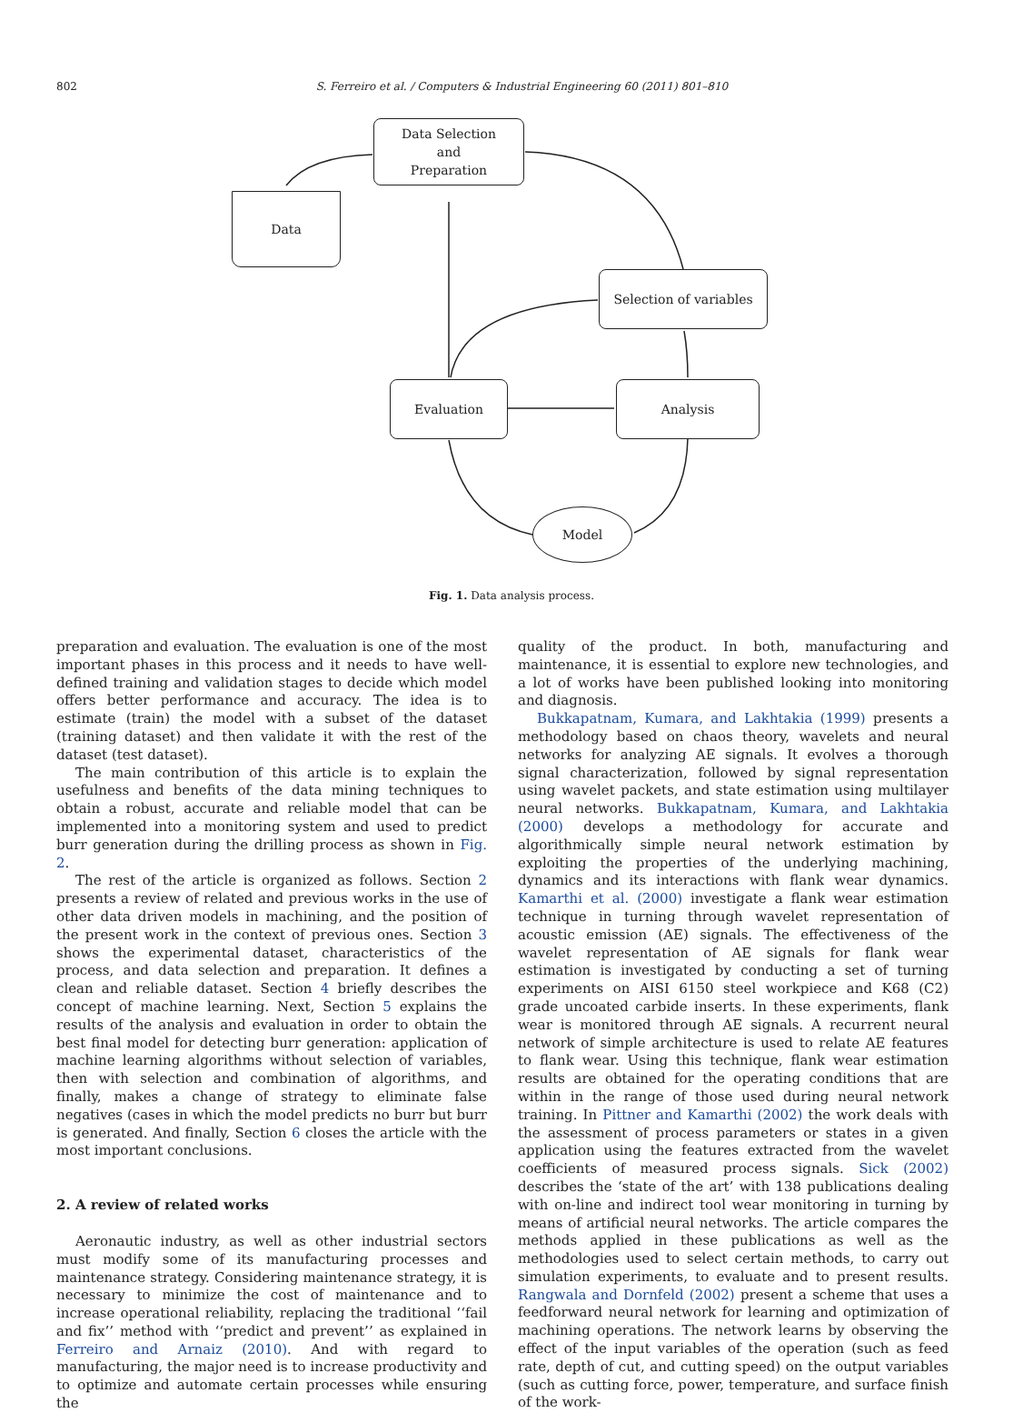802 S. Ferreiro et al. / Computers & Industrial Engineering 60 (2011) 801–810
Data
Data Selection
and
Preparation
Selection of variables
Evaluation Analysis
Model
Fig. 1. Data analysis process.
preparation and evaluation. The evaluation is one of the most important phases in this process and it needs to have well-defined training and validation stages to decide which model offers better performance and accuracy. The idea is to estimate (train) the model with a subset of the dataset (training dataset) and then validate it with the rest of the dataset (test dataset).
The main contribution of this article is to explain the usefulness and benefits of the data mining techniques to obtain a robust, accurate and reliable model that can be implemented into a monitoring system and used to predict burr generation during the drilling process as shown in Fig. 2.
The rest of the article is organized as follows. Section 2 presents a review of related and previous works in the use of other data driven models in machining, and the position of the present work in the context of previous ones. Section 3 shows the experimental dataset, characteristics of the process, and data selection and preparation. It defines a clean and reliable dataset. Section 4 briefly describes the concept of machine learning. Next, Section 5 explains the results of the analysis and evaluation in order to obtain the best final model for detecting burr generation: application of machine learning algorithms without selection of variables, then with selection and combination of algorithms, and finally, makes a change of strategy to eliminate false negatives (cases in which the model predicts no burr but burr is generated. And finally, Section 6 closes the article with the most important conclusions.
2. A review of related works
Aeronautic industry, as well as other industrial sectors must modify some of its manufacturing processes and maintenance strategy. Considering maintenance strategy, it is necessary to minimize the cost of maintenance and to increase operational reliability, replacing the traditional ‘‘fail and fix’’ method with ‘‘predict and prevent’’ as explained in Ferreiro and Arnaiz (2010). And with regard to manufacturing, the major need is to increase productivity and to optimize and automate certain processes while ensuring the
quality of the product. In both, manufacturing and maintenance, it is essential to explore new technologies, and a lot of works have been published looking into monitoring and diagnosis.
Bukkapatnam, Kumara, and Lakhtakia (1999) presents a methodology based on chaos theory, wavelets and neural networks for analyzing AE signals. It evolves a thorough signal characterization, followed by signal representation using wavelet packets, and state estimation using multilayer neural networks. Bukkapatnam, Kumara, and Lakhtakia (2000) develops a methodology for accurate and algorithmically simple neural network estimation by exploiting the properties of the underlying machining, dynamics and its interactions with flank wear dynamics. Kamarthi et al. (2000) investigate a flank wear estimation technique in turning through wavelet representation of acoustic emission (AE) signals. The effectiveness of the wavelet representation of AE signals for flank wear estimation is investigated by conducting a set of turning experiments on AISI 6150 steel workpiece and K68 (C2) grade uncoated carbide inserts. In these experiments, flank wear is monitored through AE signals. A recurrent neural network of simple architecture is used to relate AE features to flank wear. Using this technique, flank wear estimation results are obtained for the operating conditions that are within in the range of those used during neural network training. In Pittner and Kamarthi (2002) the work deals with the assessment of process parameters or states in a given application using the features extracted from the wavelet coefficients of measured process signals. Sick (2002) describes the ‘state of the art’ with 138 publications dealing with on-line and indirect tool wear monitoring in turning by means of artificial neural networks. The article compares the methods applied in these publications as well as the methodologies used to select certain methods, to carry out simulation experiments, to evaluate and to present results. Rangwala and Dornfeld (2002) present a scheme that uses a feedforward neural network for learning and optimization of machining operations. The network learns by observing the effect of the input variables of the operation (such as feed rate, depth of cut, and cutting speed) on the output variables (such as cutting force, power, temperature, and surface finish of the work-